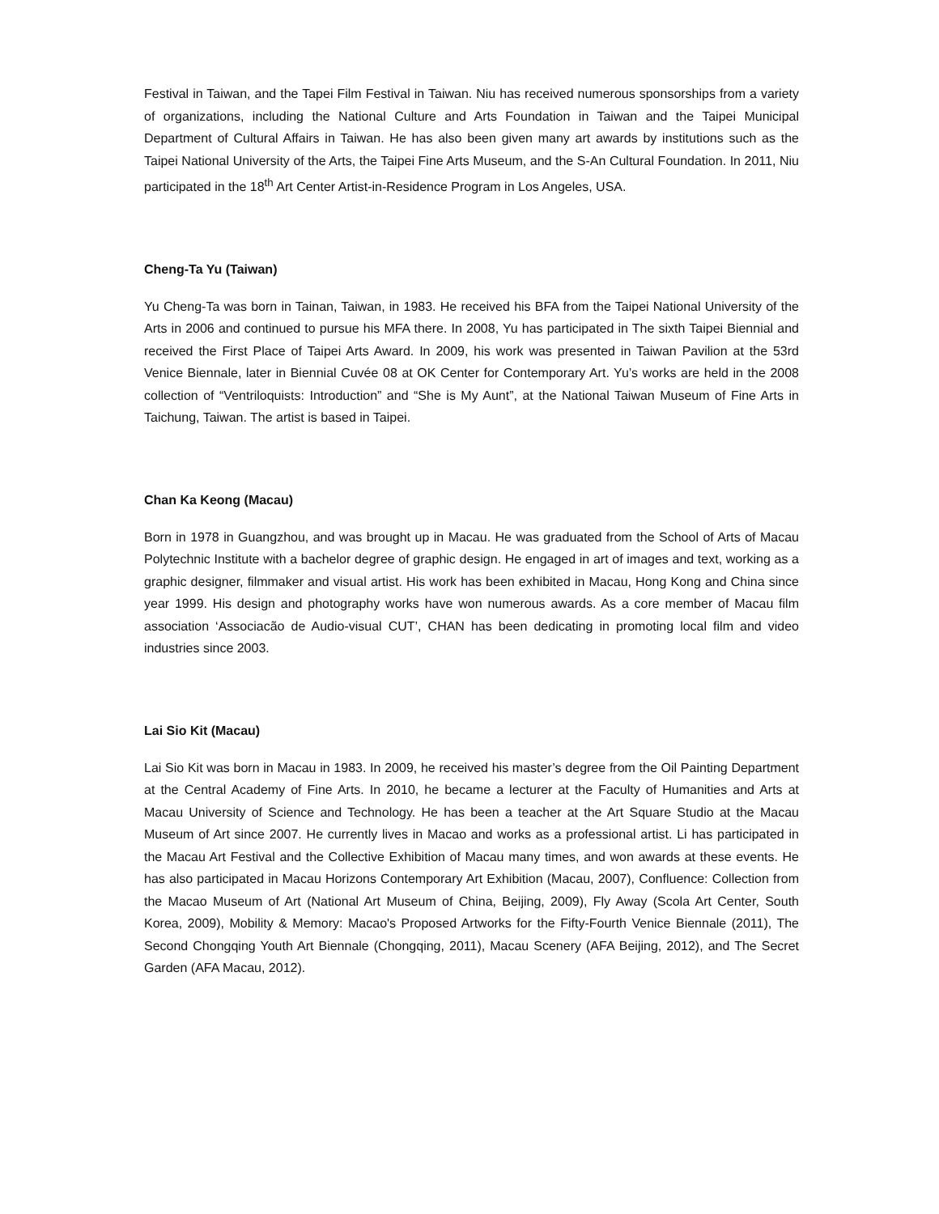Festival in Taiwan, and the Tapei Film Festival in Taiwan. Niu has received numerous sponsorships from a variety of organizations, including the National Culture and Arts Foundation in Taiwan and the Taipei Municipal Department of Cultural Affairs in Taiwan. He has also been given many art awards by institutions such as the Taipei National University of the Arts, the Taipei Fine Arts Museum, and the S-An Cultural Foundation. In 2011, Niu participated in the 18<sup>th</sup> Art Center Artist-in-Residence Program in Los Angeles, USA.
Cheng-Ta Yu (Taiwan)
Yu Cheng-Ta was born in Tainan, Taiwan, in 1983. He received his BFA from the Taipei National University of the Arts in 2006 and continued to pursue his MFA there. In 2008, Yu has participated in The sixth Taipei Biennial and received the First Place of Taipei Arts Award. In 2009, his work was presented in Taiwan Pavilion at the 53rd Venice Biennale, later in Biennial Cuvée 08 at OK Center for Contemporary Art. Yu’s works are held in the 2008 collection of “Ventriloquists: Introduction” and “She is My Aunt”, at the National Taiwan Museum of Fine Arts in Taichung, Taiwan. The artist is based in Taipei.
Chan Ka Keong (Macau)
Born in 1978 in Guangzhou, and was brought up in Macau. He was graduated from the School of Arts of Macau Polytechnic Institute with a bachelor degree of graphic design. He engaged in art of images and text, working as a graphic designer, filmmaker and visual artist. His work has been exhibited in Macau, Hong Kong and China since year 1999. His design and photography works have won numerous awards. As a core member of Macau film association ‘Associacão de Audio-visual CUT’, CHAN has been dedicating in promoting local film and video industries since 2003.
Lai Sio Kit (Macau)
Lai Sio Kit was born in Macau in 1983. In 2009, he received his master’s degree from the Oil Painting Department at the Central Academy of Fine Arts. In 2010, he became a lecturer at the Faculty of Humanities and Arts at Macau University of Science and Technology. He has been a teacher at the Art Square Studio at the Macau Museum of Art since 2007. He currently lives in Macao and works as a professional artist. Li has participated in the Macau Art Festival and the Collective Exhibition of Macau many times, and won awards at these events. He has also participated in Macau Horizons Contemporary Art Exhibition (Macau, 2007), Confluence: Collection from the Macao Museum of Art (National Art Museum of China, Beijing, 2009), Fly Away (Scola Art Center, South Korea, 2009), Mobility & Memory: Macao's Proposed Artworks for the Fifty-Fourth Venice Biennale (2011), The Second Chongqing Youth Art Biennale (Chongqing, 2011), Macau Scenery (AFA Beijing, 2012), and The Secret Garden (AFA Macau, 2012).